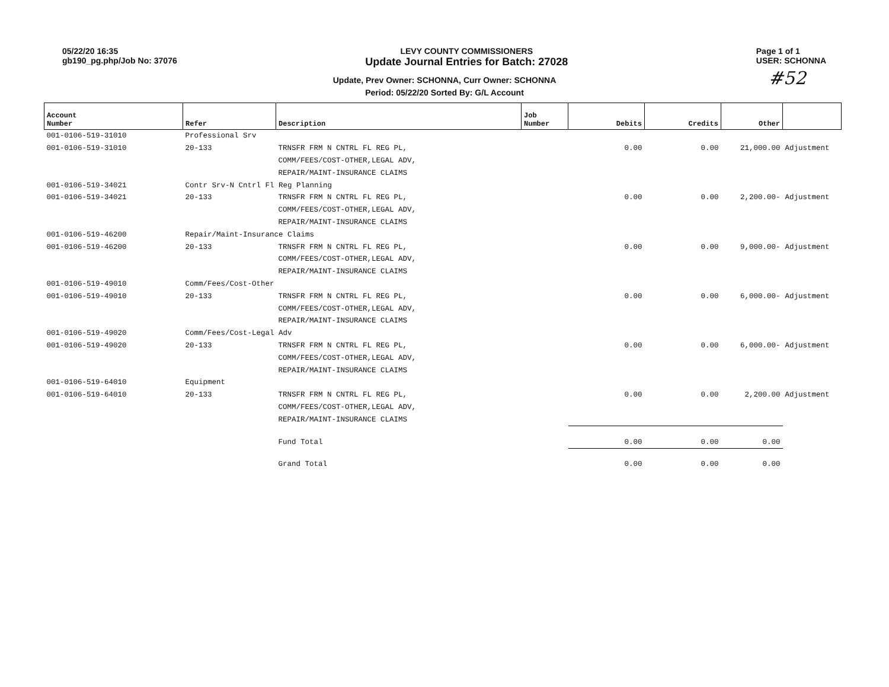05/22/20 16:35
gb190_pg.php/Job No: 37076
LEVY COUNTY COMMISSIONERS
Update Journal Entries for Batch: 27028
Page 1 of 1
USER: SCHONNA
Update, Prev Owner: SCHONNA, Curr Owner: SCHONNA
Period: 05/22/20 Sorted By: G/L Account
#52
| Account Number | Refer | Description | Job Number | Debits | Credits | Other | |
| --- | --- | --- | --- | --- | --- | --- | --- |
| 001-0106-519-31010 | Professional Srv | | | | | | |
| 001-0106-519-31010 | 20-133 | TRNSFR FRM N CNTRL FL REG PL, | | 0.00 | 0.00 | 21,000.00 | Adjustment |
| | | COMM/FEES/COST-OTHER,LEGAL ADV, | | | | | |
| | | REPAIR/MAINT-INSURANCE CLAIMS | | | | | |
| 001-0106-519-34021 | Contr Srv-N Cntrl Fl Reg Planning | | | | | | |
| 001-0106-519-34021 | 20-133 | TRNSFR FRM N CNTRL FL REG PL, | | 0.00 | 0.00 | 2,200.00- | Adjustment |
| | | COMM/FEES/COST-OTHER,LEGAL ADV, | | | | | |
| | | REPAIR/MAINT-INSURANCE CLAIMS | | | | | |
| 001-0106-519-46200 | Repair/Maint-Insurance Claims | | | | | | |
| 001-0106-519-46200 | 20-133 | TRNSFR FRM N CNTRL FL REG PL, | | 0.00 | 0.00 | 9,000.00- | Adjustment |
| | | COMM/FEES/COST-OTHER,LEGAL ADV, | | | | | |
| | | REPAIR/MAINT-INSURANCE CLAIMS | | | | | |
| 001-0106-519-49010 | Comm/Fees/Cost-Other | | | | | | |
| 001-0106-519-49010 | 20-133 | TRNSFR FRM N CNTRL FL REG PL, | | 0.00 | 0.00 | 6,000.00- | Adjustment |
| | | COMM/FEES/COST-OTHER,LEGAL ADV, | | | | | |
| | | REPAIR/MAINT-INSURANCE CLAIMS | | | | | |
| 001-0106-519-49020 | Comm/Fees/Cost-Legal Adv | | | | | | |
| 001-0106-519-49020 | 20-133 | TRNSFR FRM N CNTRL FL REG PL, | | 0.00 | 0.00 | 6,000.00- | Adjustment |
| | | COMM/FEES/COST-OTHER,LEGAL ADV, | | | | | |
| | | REPAIR/MAINT-INSURANCE CLAIMS | | | | | |
| 001-0106-519-64010 | Equipment | | | | | | |
| 001-0106-519-64010 | 20-133 | TRNSFR FRM N CNTRL FL REG PL, | | 0.00 | 0.00 | 2,200.00 | Adjustment |
| | | COMM/FEES/COST-OTHER,LEGAL ADV, | | | | | |
| | | REPAIR/MAINT-INSURANCE CLAIMS | | | | | |
| | | Fund Total | | 0.00 | 0.00 | 0.00 | |
| | | Grand Total | | 0.00 | 0.00 | 0.00 | |